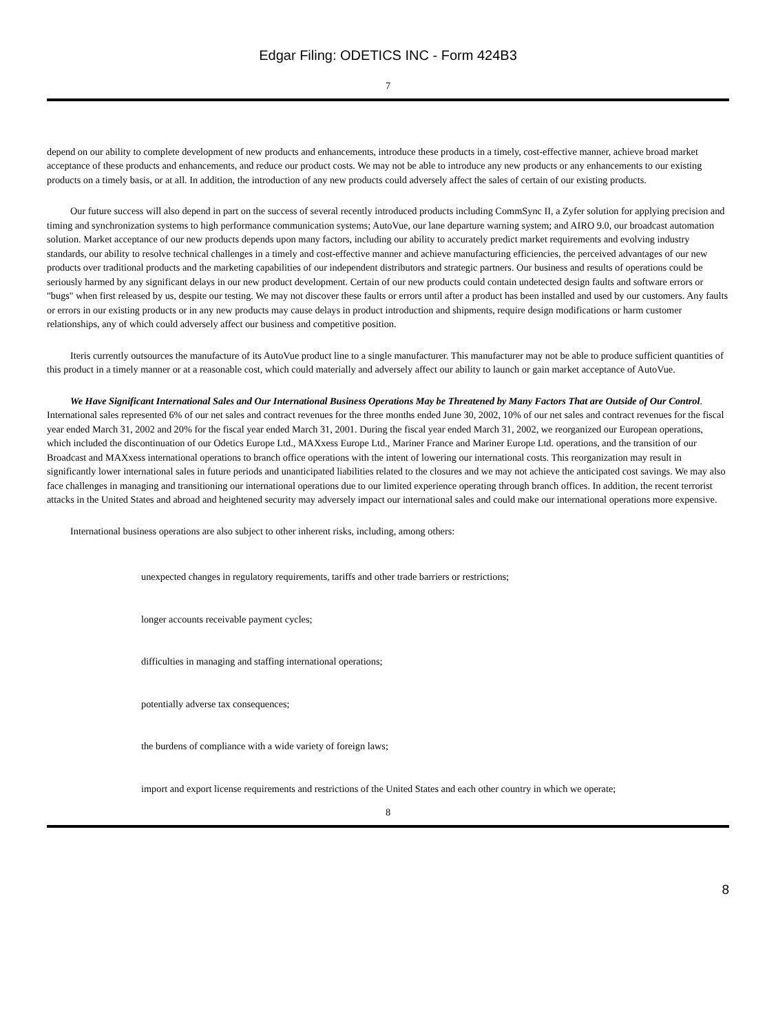Edgar Filing: ODETICS INC - Form 424B3
7
depend on our ability to complete development of new products and enhancements, introduce these products in a timely, cost-effective manner, achieve broad market acceptance of these products and enhancements, and reduce our product costs. We may not be able to introduce any new products or any enhancements to our existing products on a timely basis, or at all. In addition, the introduction of any new products could adversely affect the sales of certain of our existing products.
Our future success will also depend in part on the success of several recently introduced products including CommSync II, a Zyfer solution for applying precision and timing and synchronization systems to high performance communication systems; AutoVue, our lane departure warning system; and AIRO 9.0, our broadcast automation solution. Market acceptance of our new products depends upon many factors, including our ability to accurately predict market requirements and evolving industry standards, our ability to resolve technical challenges in a timely and cost-effective manner and achieve manufacturing efficiencies, the perceived advantages of our new products over traditional products and the marketing capabilities of our independent distributors and strategic partners. Our business and results of operations could be seriously harmed by any significant delays in our new product development. Certain of our new products could contain undetected design faults and software errors or "bugs" when first released by us, despite our testing. We may not discover these faults or errors until after a product has been installed and used by our customers. Any faults or errors in our existing products or in any new products may cause delays in product introduction and shipments, require design modifications or harm customer relationships, any of which could adversely affect our business and competitive position.
Iteris currently outsources the manufacture of its AutoVue product line to a single manufacturer. This manufacturer may not be able to produce sufficient quantities of this product in a timely manner or at a reasonable cost, which could materially and adversely affect our ability to launch or gain market acceptance of AutoVue.
We Have Significant International Sales and Our International Business Operations May be Threatened by Many Factors That are Outside of Our Control. International sales represented 6% of our net sales and contract revenues for the three months ended June 30, 2002, 10% of our net sales and contract revenues for the fiscal year ended March 31, 2002 and 20% for the fiscal year ended March 31, 2001. During the fiscal year ended March 31, 2002, we reorganized our European operations, which included the discontinuation of our Odetics Europe Ltd., MAXxess Europe Ltd., Mariner France and Mariner Europe Ltd. operations, and the transition of our Broadcast and MAXxess international operations to branch office operations with the intent of lowering our international costs. This reorganization may result in significantly lower international sales in future periods and unanticipated liabilities related to the closures and we may not achieve the anticipated cost savings. We may also face challenges in managing and transitioning our international operations due to our limited experience operating through branch offices. In addition, the recent terrorist attacks in the United States and abroad and heightened security may adversely impact our international sales and could make our international operations more expensive.
International business operations are also subject to other inherent risks, including, among others:
unexpected changes in regulatory requirements, tariffs and other trade barriers or restrictions;
longer accounts receivable payment cycles;
difficulties in managing and staffing international operations;
potentially adverse tax consequences;
the burdens of compliance with a wide variety of foreign laws;
import and export license requirements and restrictions of the United States and each other country in which we operate;
8
8